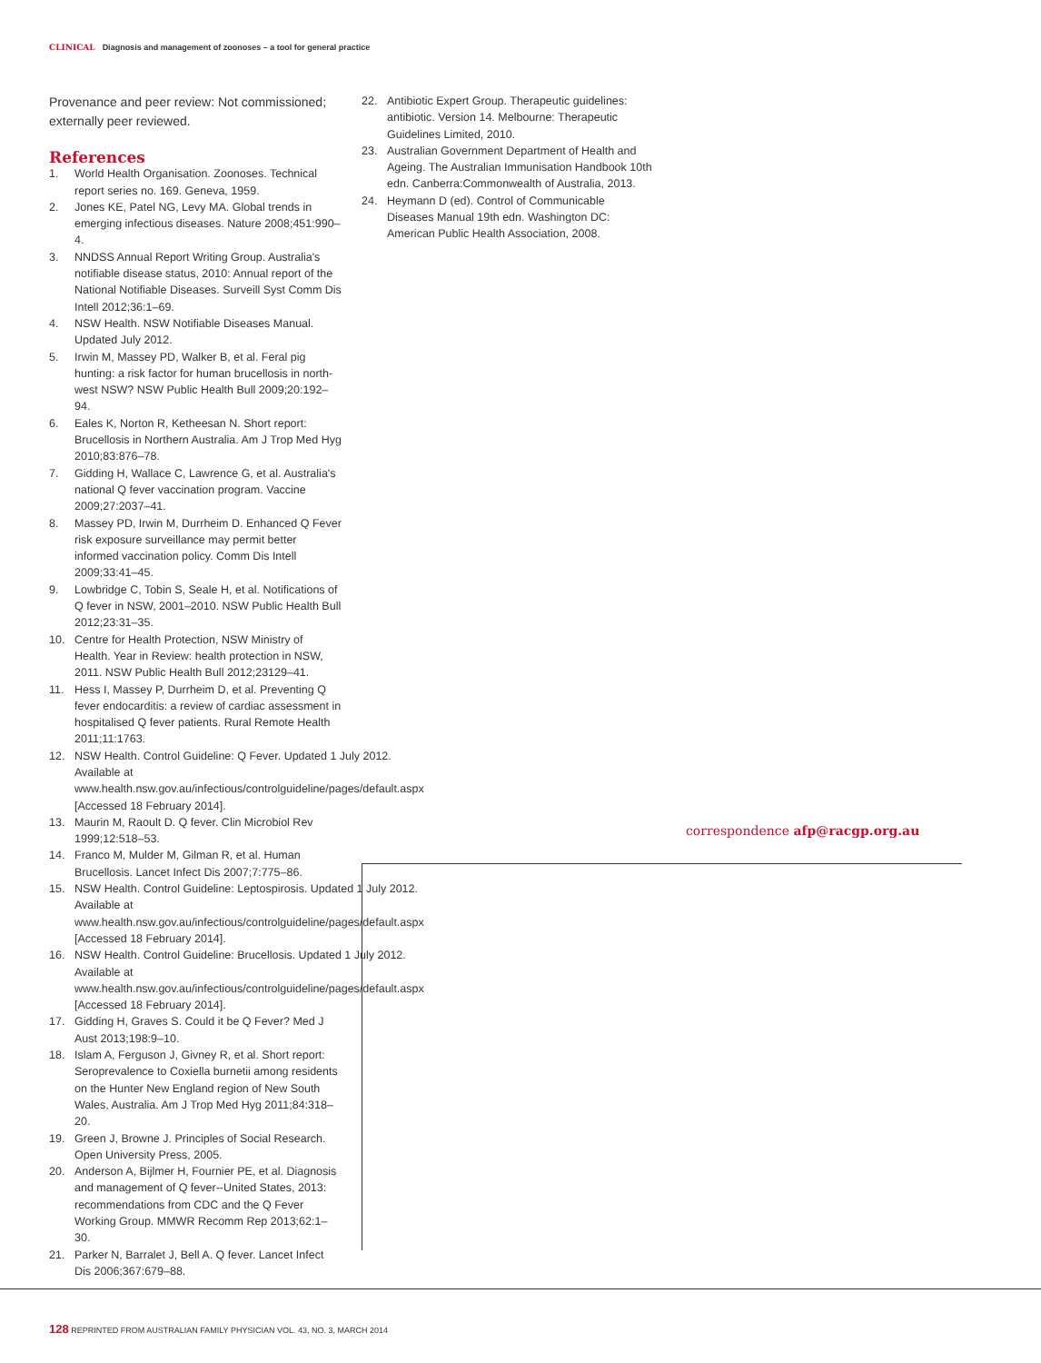CLINICAL Diagnosis and management of zoonoses – a tool for general practice
Provenance and peer review: Not commissioned; externally peer reviewed.
References
1. World Health Organisation. Zoonoses. Technical report series no. 169. Geneva, 1959.
2. Jones KE, Patel NG, Levy MA. Global trends in emerging infectious diseases. Nature 2008;451:990–4.
3. NNDSS Annual Report Writing Group. Australia's notifiable disease status, 2010: Annual report of the National Notifiable Diseases. Surveill Syst Comm Dis Intell 2012;36:1–69.
4. NSW Health. NSW Notifiable Diseases Manual. Updated July 2012.
5. Irwin M, Massey PD, Walker B, et al. Feral pig hunting: a risk factor for human brucellosis in north-west NSW? NSW Public Health Bull 2009;20:192–94.
6. Eales K, Norton R, Ketheesan N. Short report: Brucellosis in Northern Australia. Am J Trop Med Hyg 2010;83:876–78.
7. Gidding H, Wallace C, Lawrence G, et al. Australia's national Q fever vaccination program. Vaccine 2009;27:2037–41.
8. Massey PD, Irwin M, Durrheim D. Enhanced Q Fever risk exposure surveillance may permit better informed vaccination policy. Comm Dis Intell 2009;33:41–45.
9. Lowbridge C, Tobin S, Seale H, et al. Notifications of Q fever in NSW, 2001–2010. NSW Public Health Bull 2012;23:31–35.
10. Centre for Health Protection, NSW Ministry of Health. Year in Review: health protection in NSW, 2011. NSW Public Health Bull 2012;23129–41.
11. Hess I, Massey P, Durrheim D, et al. Preventing Q fever endocarditis: a review of cardiac assessment in hospitalised Q fever patients. Rural Remote Health 2011;11:1763.
12. NSW Health. Control Guideline: Q Fever. Updated 1 July 2012. Available at www.health.nsw.gov.au/infectious/controlguideline/pages/default.aspx [Accessed 18 February 2014].
13. Maurin M, Raoult D. Q fever. Clin Microbiol Rev 1999;12:518–53.
14. Franco M, Mulder M, Gilman R, et al. Human Brucellosis. Lancet Infect Dis 2007;7:775–86.
15. NSW Health. Control Guideline: Leptospirosis. Updated 1 July 2012. Available at www.health.nsw.gov.au/infectious/controlguideline/pages/default.aspx [Accessed 18 February 2014].
16. NSW Health. Control Guideline: Brucellosis. Updated 1 July 2012. Available at www.health.nsw.gov.au/infectious/controlguideline/pages/default.aspx [Accessed 18 February 2014].
17. Gidding H, Graves S. Could it be Q Fever? Med J Aust 2013;198:9–10.
18. Islam A, Ferguson J, Givney R, et al. Short report: Seroprevalence to Coxiella burnetii among residents on the Hunter New England region of New South Wales, Australia. Am J Trop Med Hyg 2011;84:318–20.
19. Green J, Browne J. Principles of Social Research. Open University Press, 2005.
20. Anderson A, Bijlmer H, Fournier PE, et al. Diagnosis and management of Q fever--United States, 2013: recommendations from CDC and the Q Fever Working Group. MMWR Recomm Rep 2013;62:1–30.
21. Parker N, Barralet J, Bell A. Q fever. Lancet Infect Dis 2006;367:679–88.
22. Antibiotic Expert Group. Therapeutic guidelines: antibiotic. Version 14. Melbourne: Therapeutic Guidelines Limited, 2010.
23. Australian Government Department of Health and Ageing. The Australian Immunisation Handbook 10th edn. Canberra:Commonwealth of Australia, 2013.
24. Heymann D (ed). Control of Communicable Diseases Manual 19th edn. Washington DC: American Public Health Association, 2008.
correspondence afp@racgp.org.au
128 REPRINTED FROM AUSTRALIAN FAMILY PHYSICIAN VOL. 43, NO. 3, MARCH 2014